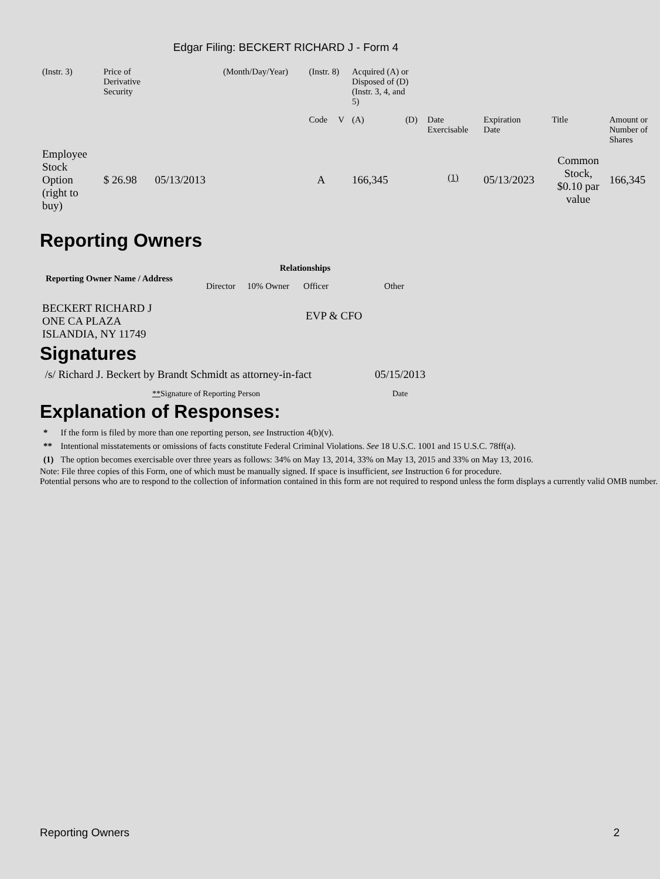Edgar Filing: BECKERT RICHARD J - Form 4
| (Instr. 3) | Price of Derivative Security | | (Month/Day/Year) | (Instr. 8) | | Acquired (A) or Disposed of (D) (Instr. 3, 4, and 5) | | | | | |
| | | | | Code | V | (A) | (D) | Date Exercisable | Expiration Date | Title | Amount or Number of Shares |
| Employee Stock Option (right to buy) | $ 26.98 | 05/13/2013 | | A | | 166,345 | | <sup>(1)</sup> | 05/13/2023 | Common Stock, $0.10 par value | 166,345 |
Reporting Owners
| Reporting Owner Name / Address | Relationships | | | |
| --- | --- | --- | --- | --- |
| | Director | 10% Owner | Officer | Other |
| BECKERT RICHARD J ONE CA PLAZA ISLANDIA, NY 11749 | | | EVP & CFO | |
Signatures
| /s/ Richard J. Beckert by Brandt Schmidt as attorney-in-fact | 05/15/2013 |
| ** Signature of Reporting Person | Date |
Explanation of Responses:
| * | If the form is filed by more than one reporting person, see Instruction 4(b)(v). |
| ** | Intentional misstatements or omissions of facts constitute Federal Criminal Violations. See 18 U.S.C. 1001 and 15 U.S.C. 78ff(a). |
| (1) | The option becomes exercisable over three years as follows: 34% on May 13, 2014, 33% on May 13, 2015 and 33% on May 13, 2016. |
Note: File three copies of this Form, one of which must be manually signed. If space is insufficient, see Instruction 6 for procedure.
Potential persons who are to respond to the collection of information contained in this form are not required to respond unless the form displays a currently valid OMB number.
Reporting Owners 2